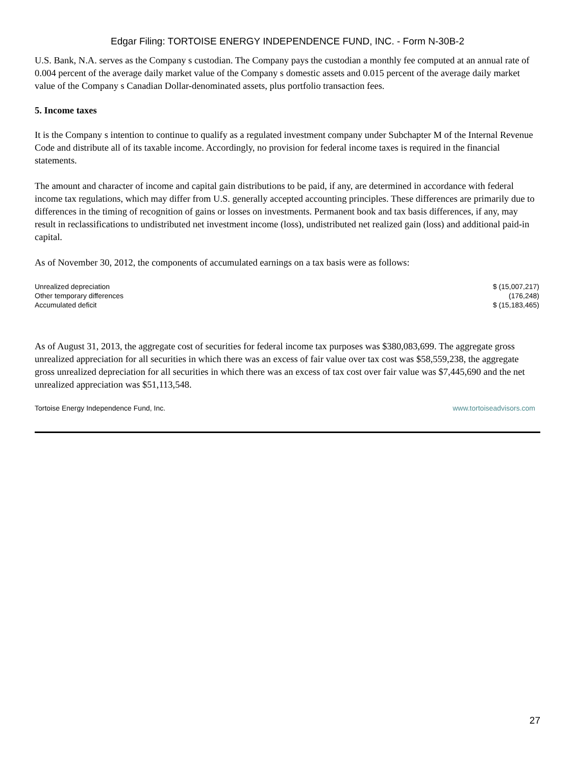Edgar Filing: TORTOISE ENERGY INDEPENDENCE FUND, INC. - Form N-30B-2
U.S. Bank, N.A. serves as the Company s custodian. The Company pays the custodian a monthly fee computed at an annual rate of 0.004 percent of the average daily market value of the Company s domestic assets and 0.015 percent of the average daily market value of the Company s Canadian Dollar-denominated assets, plus portfolio transaction fees.
5. Income taxes
It is the Company s intention to continue to qualify as a regulated investment company under Subchapter M of the Internal Revenue Code and distribute all of its taxable income. Accordingly, no provision for federal income taxes is required in the financial statements.
The amount and character of income and capital gain distributions to be paid, if any, are determined in accordance with federal income tax regulations, which may differ from U.S. generally accepted accounting principles. These differences are primarily due to differences in the timing of recognition of gains or losses on investments. Permanent book and tax basis differences, if any, may result in reclassifications to undistributed net investment income (loss), undistributed net realized gain (loss) and additional paid-in capital.
As of November 30, 2012, the components of accumulated earnings on a tax basis were as follows:
| Unrealized depreciation | $ (15,007,217) |
| Other temporary differences | (176,248) |
| Accumulated deficit | $ (15,183,465) |
As of August 31, 2013, the aggregate cost of securities for federal income tax purposes was $380,083,699. The aggregate gross unrealized appreciation for all securities in which there was an excess of fair value over tax cost was $58,559,238, the aggregate gross unrealized depreciation for all securities in which there was an excess of tax cost over fair value was $7,445,690 and the net unrealized appreciation was $51,113,548.
Tortoise Energy Independence Fund, Inc. www.tortoiseadvisors.com
27